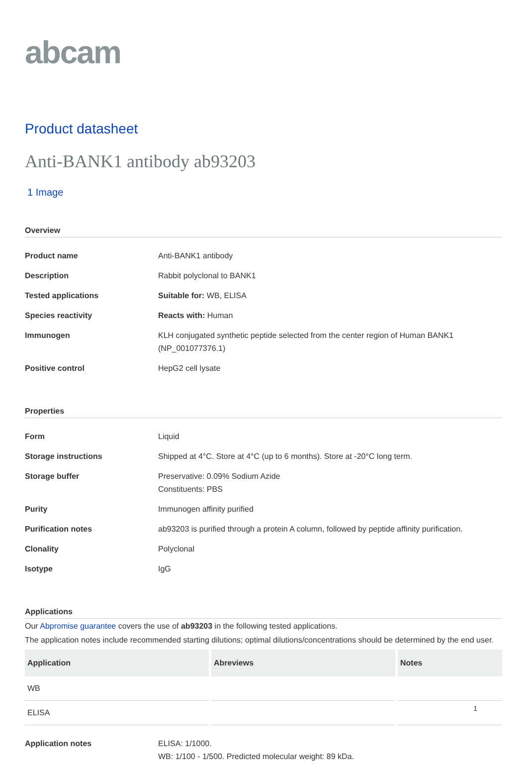abcam
Product datasheet
Anti-BANK1 antibody ab93203
1 Image
Overview
| Product name | Anti-BANK1 antibody |
| Description | Rabbit polyclonal to BANK1 |
| Tested applications | Suitable for: WB, ELISA |
| Species reactivity | Reacts with: Human |
| Immunogen | KLH conjugated synthetic peptide selected from the center region of Human BANK1 (NP_001077376.1) |
| Positive control | HepG2 cell lysate |
Properties
| Form | Liquid |
| Storage instructions | Shipped at 4°C. Store at 4°C (up to 6 months). Store at -20°C long term. |
| Storage buffer | Preservative: 0.09% Sodium Azide Constituents: PBS |
| Purity | Immunogen affinity purified |
| Purification notes | ab93203 is purified through a protein A column, followed by peptide affinity purification. |
| Clonality | Polyclonal |
| Isotype | IgG |
Applications
Our Abpromise guarantee covers the use of ab93203 in the following tested applications.
The application notes include recommended starting dilutions; optimal dilutions/concentrations should be determined by the end user.
| Application | Abreviews | Notes |
| --- | --- | --- |
| WB | | |
| ELISA | | |
| Application notes | ELISA: 1/1000. WB: 1/100 - 1/500. Predicted molecular weight: 89 kDa. |
1